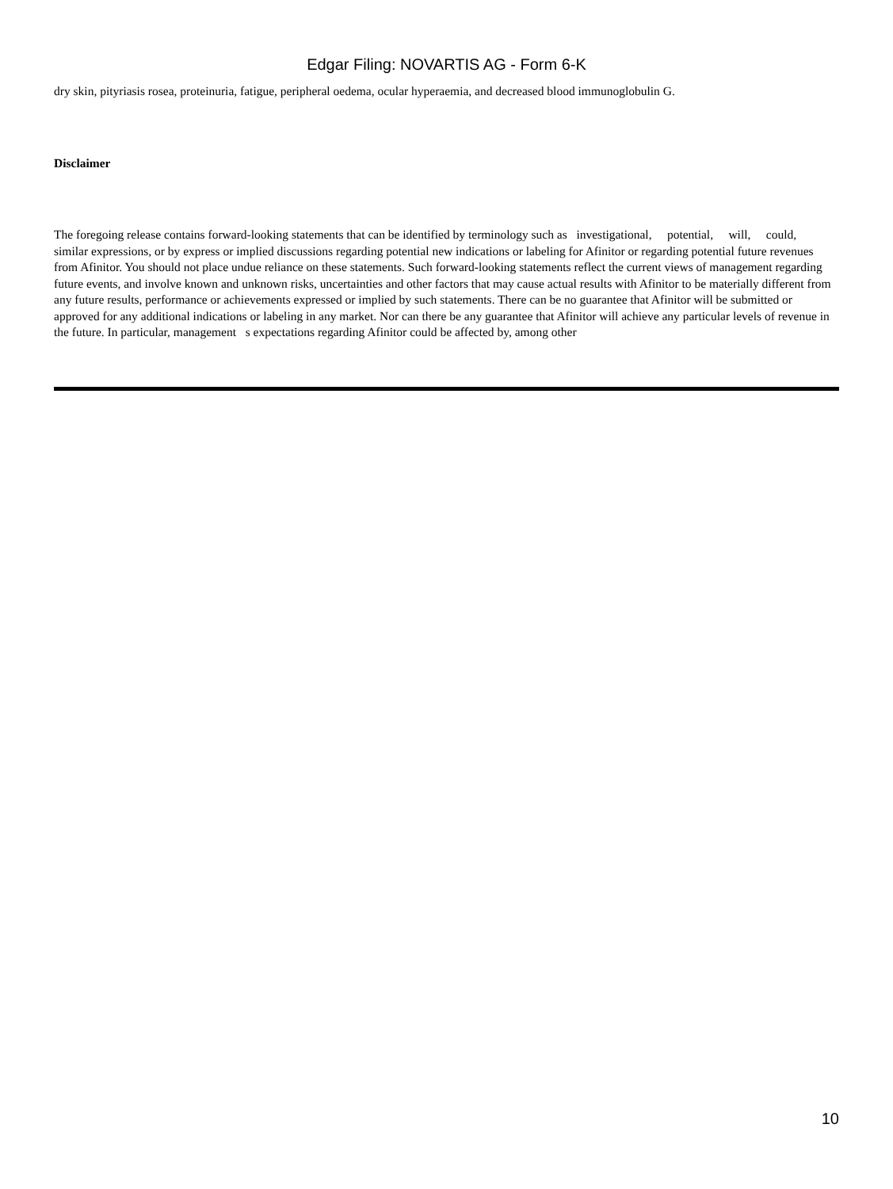Edgar Filing: NOVARTIS AG - Form 6-K
dry skin, pityriasis rosea, proteinuria, fatigue, peripheral oedema, ocular hyperaemia, and decreased blood immunoglobulin G.
Disclaimer
The foregoing release contains forward-looking statements that can be identified by terminology such as investigational, potential, will, could,
similar expressions, or by express or implied discussions regarding potential new indications or labeling for Afinitor or regarding potential future revenues from Afinitor. You should not place undue reliance on these statements. Such forward-looking statements reflect the current views of management regarding future events, and involve known and unknown risks, uncertainties and other factors that may cause actual results with Afinitor to be materially different from any future results, performance or achievements expressed or implied by such statements. There can be no guarantee that Afinitor will be submitted or approved for any additional indications or labeling in any market. Nor can there be any guarantee that Afinitor will achieve any particular levels of revenue in the future. In particular, management s expectations regarding Afinitor could be affected by, among other
10